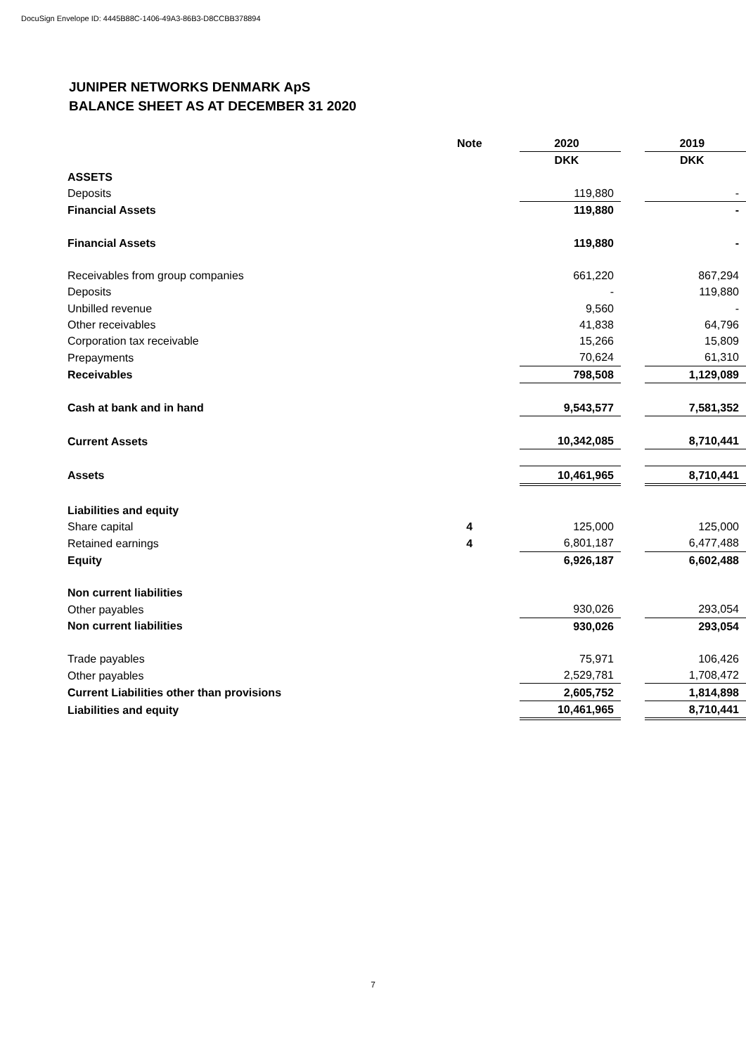DocuSign Envelope ID: 4445B88C-1406-49A3-86B3-D8CCBB378894
JUNIPER NETWORKS DENMARK ApS
BALANCE SHEET AS AT DECEMBER 31 2020
| | Note | 2020 | | 2019 |
| --- | --- | --- | --- | --- |
| | | DKK | | DKK |
| ASSETS | | | | |
| Deposits | | 119,880 | | - |
| Financial Assets | | 119,880 | | - |
| Financial Assets | | 119,880 | | - |
| Receivables from group companies | | 661,220 | | 867,294 |
| Deposits | | - | | 119,880 |
| Unbilled revenue | | 9,560 | | - |
| Other receivables | | 41,838 | | 64,796 |
| Corporation tax receivable | | 15,266 | | 15,809 |
| Prepayments | | 70,624 | | 61,310 |
| Receivables | | 798,508 | | 1,129,089 |
| Cash at bank and in hand | | 9,543,577 | | 7,581,352 |
| Current Assets | | 10,342,085 | | 8,710,441 |
| Assets | | 10,461,965 | | 8,710,441 |
| Liabilities and equity | | | | |
| Share capital | 4 | 125,000 | | 125,000 |
| Retained earnings | 4 | 6,801,187 | | 6,477,488 |
| Equity | | 6,926,187 | | 6,602,488 |
| Non current liabilities | | | | |
| Other payables | | 930,026 | | 293,054 |
| Non current liabilities | | 930,026 | | 293,054 |
| Trade payables | | 75,971 | | 106,426 |
| Other payables | | 2,529,781 | | 1,708,472 |
| Current Liabilities other than provisions | | 2,605,752 | | 1,814,898 |
| Liabilities and equity | | 10,461,965 | | 8,710,441 |
7